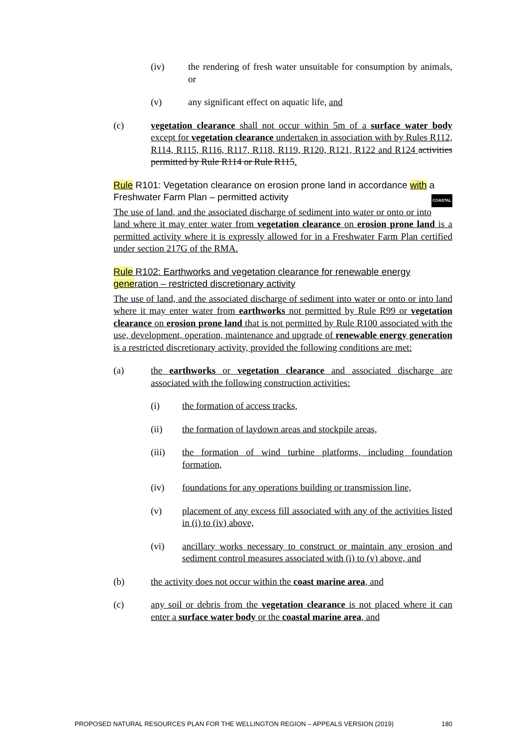(iv) the rendering of fresh water unsuitable for consumption by animals, or
(v) any significant effect on aquatic life, and
(c) vegetation clearance shall not occur within 5m of a surface water body except for vegetation clearance undertaken in association with by Rules R112, R114, R115, R116, R117, R118, R119, R120, R121, R122 and R124 activities permitted by Rule R114 or Rule R115.
Rule R101: Vegetation clearance on erosion prone land in accordance with a Freshwater Farm Plan – permitted activity COASTAL
The use of land, and the associated discharge of sediment into water or onto or into land where it may enter water from vegetation clearance on erosion prone land is a permitted activity where it is expressly allowed for in a Freshwater Farm Plan certified under section 217G of the RMA.
Rule R102: Earthworks and vegetation clearance for renewable energy generation – restricted discretionary activity
The use of land, and the associated discharge of sediment into water or onto or into land where it may enter water from earthworks not permitted by Rule R99 or vegetation clearance on erosion prone land that is not permitted by Rule R100 associated with the use, development, operation, maintenance and upgrade of renewable energy generation is a restricted discretionary activity, provided the following conditions are met:
(a) the earthworks or vegetation clearance and associated discharge are associated with the following construction activities:
(i) the formation of access tracks,
(ii) the formation of laydown areas and stockpile areas,
(iii) the formation of wind turbine platforms, including foundation formation,
(iv) foundations for any operations building or transmission line,
(v) placement of any excess fill associated with any of the activities listed in (i) to (iv) above,
(vi) ancillary works necessary to construct or maintain any erosion and sediment control measures associated with (i) to (v) above, and
(b) the activity does not occur within the coast marine area, and
(c) any soil or debris from the vegetation clearance is not placed where it can enter a surface water body or the coastal marine area, and
PROPOSED NATURAL RESOURCES PLAN FOR THE WELLINGTON REGION – APPEALS VERSION (2019) 180